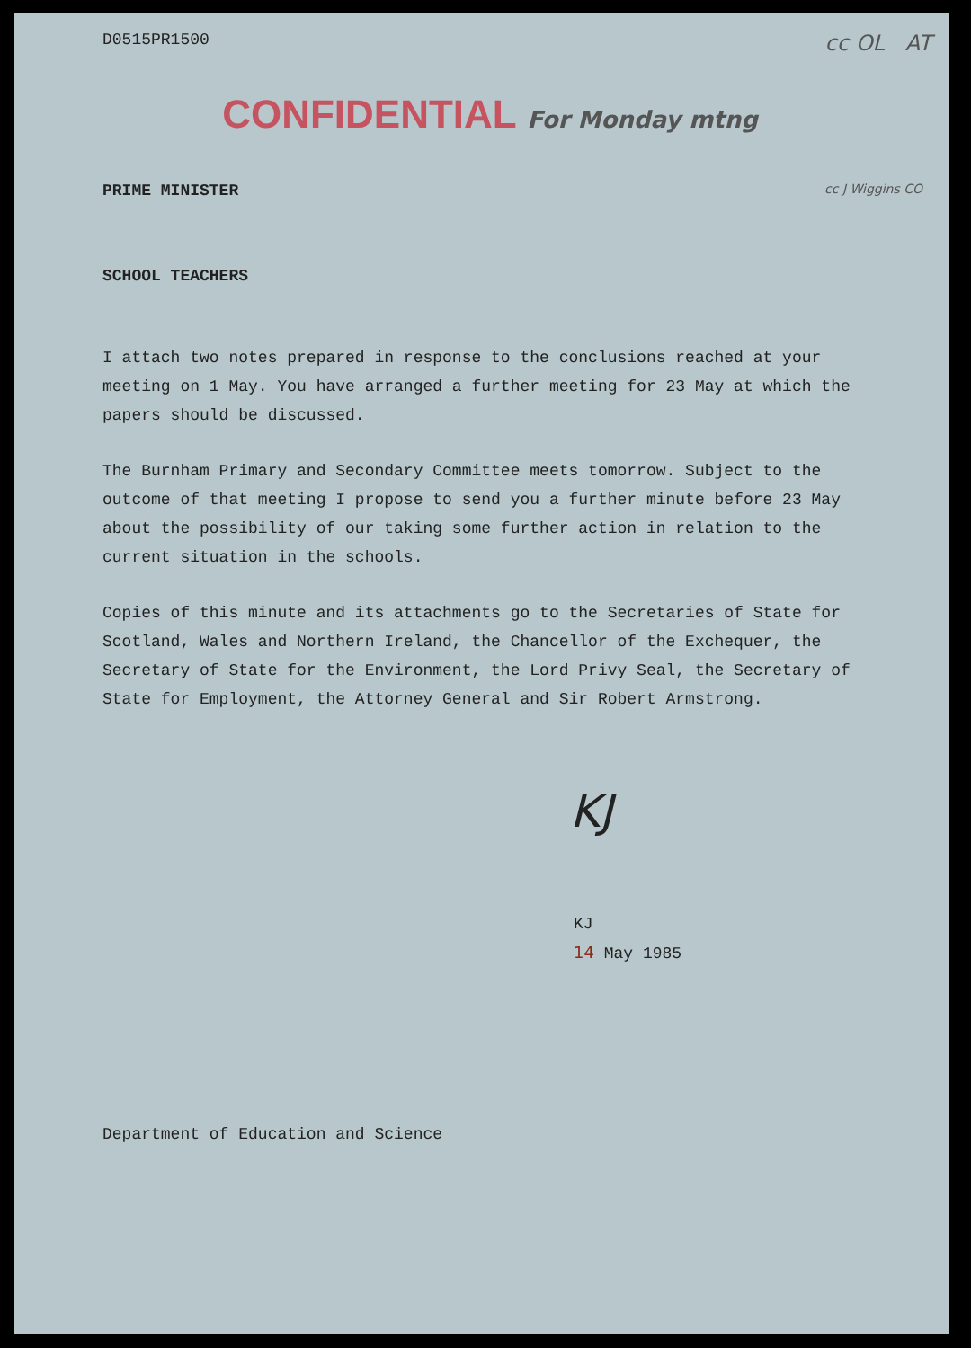D0515PR1500 cc OL AT
CONFIDENTIAL For Monday mtng
PRIME MINISTER
cc J Wiggins CO
SCHOOL TEACHERS
I attach two notes prepared in response to the conclusions reached at your meeting on 1 May. You have arranged a further meeting for 23 May at which the papers should be discussed.
The Burnham Primary and Secondary Committee meets tomorrow. Subject to the outcome of that meeting I propose to send you a further minute before 23 May about the possibility of our taking some further action in relation to the current situation in the schools.
Copies of this minute and its attachments go to the Secretaries of State for Scotland, Wales and Northern Ireland, the Chancellor of the Exchequer, the Secretary of State for the Environment, the Lord Privy Seal, the Secretary of State for Employment, the Attorney General and Sir Robert Armstrong.
KJ
KJ
14 May 1985
Department of Education and Science